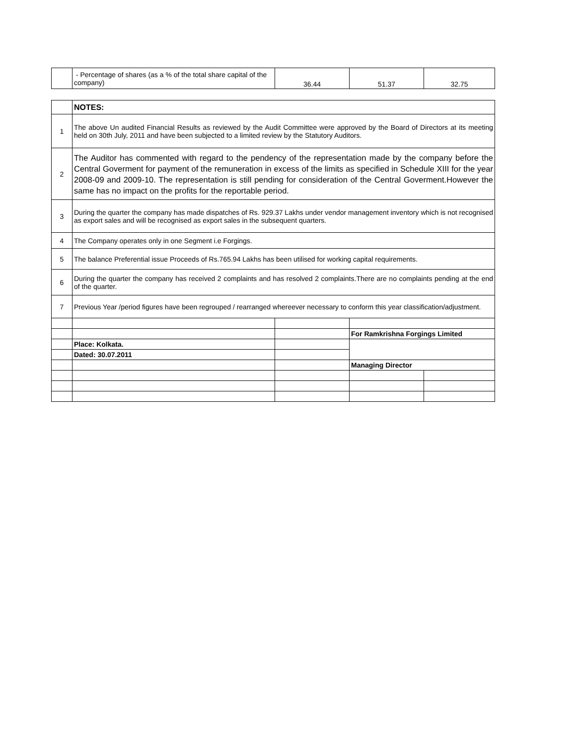| | - Percentage of shares (as a % of the total share capital of the company) | 36.44 | 51.37 | 32.75 |
| | NOTES: | | | |
| 1 | The above Un audited Financial Results as reviewed by the Audit Committee were approved by the Board of Directors at its meeting held on 30th July, 2011 and have been subjected to a limited review by the Statutory Auditors. | | | |
| 2 | The Auditor has commented with regard to the pendency of the representation made by the company before the Central Goverment for payment of the remuneration in excess of the limits as specified in Schedule XIII for the year 2008-09 and 2009-10. The representation is still pending for consideration of the Central Goverment.However the same has no impact on the profits for the reportable period. | | | |
| 3 | During the quarter the company has made dispatches of Rs. 929.37 Lakhs under vendor management inventory which is not recognised as export sales and will be recognised as export sales in the subsequent quarters. | | | |
| 4 | The Company operates only in one Segment i.e Forgings. | | | |
| 5 | The balance Preferential issue Proceeds of Rs.765.94 Lakhs has been utilised for working capital requirements. | | | |
| 6 | During the quarter the company has received 2 complaints and has resolved 2 complaints.There are no complaints pending at the end of the quarter. | | | |
| 7 | Previous Year /period figures have been regrouped / rearranged whereever necessary to conform this year classification/adjustment. | | | |
| | | | For Ramkrishna Forgings Limited | |
| | Place: Kolkata. | | | |
| | Dated: 30.07.2011 | | | |
| | | | Managing Director | |